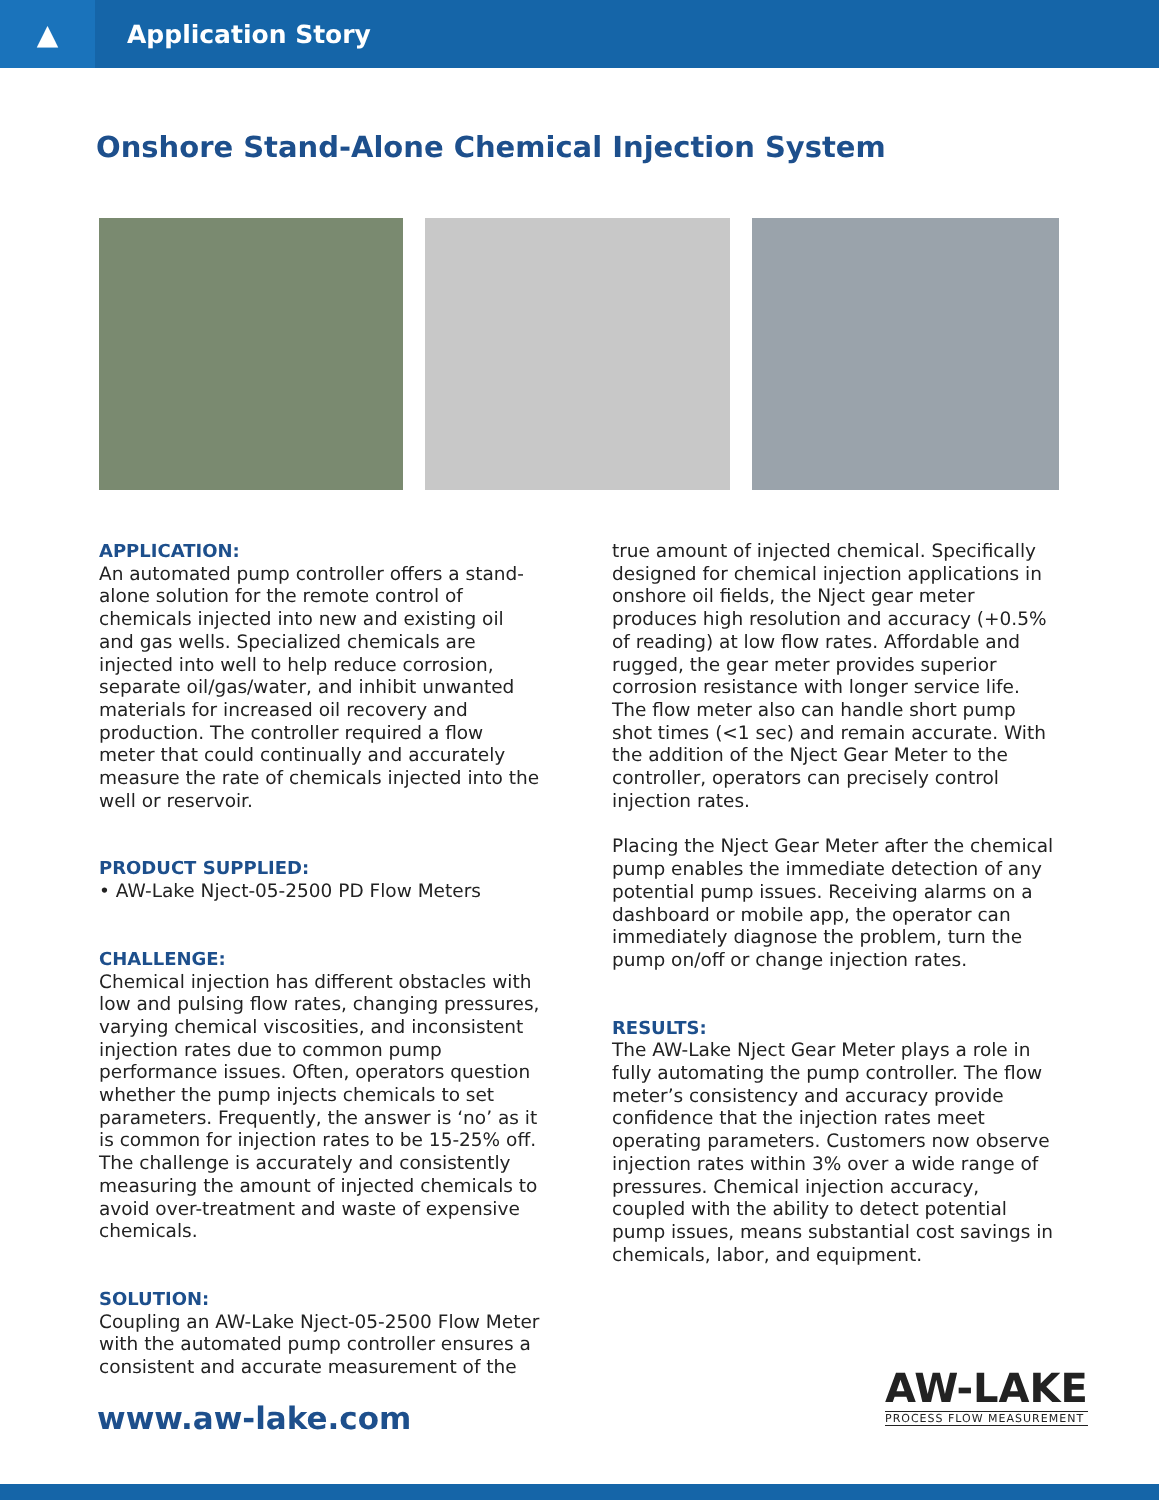▲
Application Story
Onshore Stand-Alone Chemical Injection System
APPLICATION:
An automated pump controller offers a stand-alone solution for the remote control of chemicals injected into new and existing oil and gas wells. Specialized chemicals are injected into well to help reduce corrosion, separate oil/gas/water, and inhibit unwanted materials for increased oil recovery and production. The controller required a flow meter that could continually and accurately measure the rate of chemicals injected into the well or reservoir.
PRODUCT SUPPLIED:
• AW-Lake Nject-05-2500 PD Flow Meters
CHALLENGE:
Chemical injection has different obstacles with low and pulsing flow rates, changing pressures, varying chemical viscosities, and inconsistent injection rates due to common pump performance issues. Often, operators question whether the pump injects chemicals to set parameters. Frequently, the answer is ‘no’ as it is common for injection rates to be 15-25% off. The challenge is accurately and consistently measuring the amount of injected chemicals to avoid over-treatment and waste of expensive chemicals.
SOLUTION:
Coupling an AW-Lake Nject-05-2500 Flow Meter with the automated pump controller ensures a consistent and accurate measurement of the
true amount of injected chemical. Specifically designed for chemical injection applications in onshore oil fields, the Nject gear meter produces high resolution and accuracy (+0.5% of reading) at low flow rates. Affordable and rugged, the gear meter provides superior corrosion resistance with longer service life. The flow meter also can handle short pump shot times (<1 sec) and remain accurate. With the addition of the Nject Gear Meter to the controller, operators can precisely control injection rates.
Placing the Nject Gear Meter after the chemical pump enables the immediate detection of any potential pump issues. Receiving alarms on a dashboard or mobile app, the operator can immediately diagnose the problem, turn the pump on/off or change injection rates.
RESULTS:
The AW-Lake Nject Gear Meter plays a role in fully automating the pump controller. The flow meter’s consistency and accuracy provide confidence that the injection rates meet operating parameters. Customers now observe injection rates within 3% over a wide range of pressures. Chemical injection accuracy, coupled with the ability to detect potential pump issues, means substantial cost savings in chemicals, labor, and equipment.
www.aw-lake.com
AW-LAKE
PROCESS FLOW MEASUREMENT